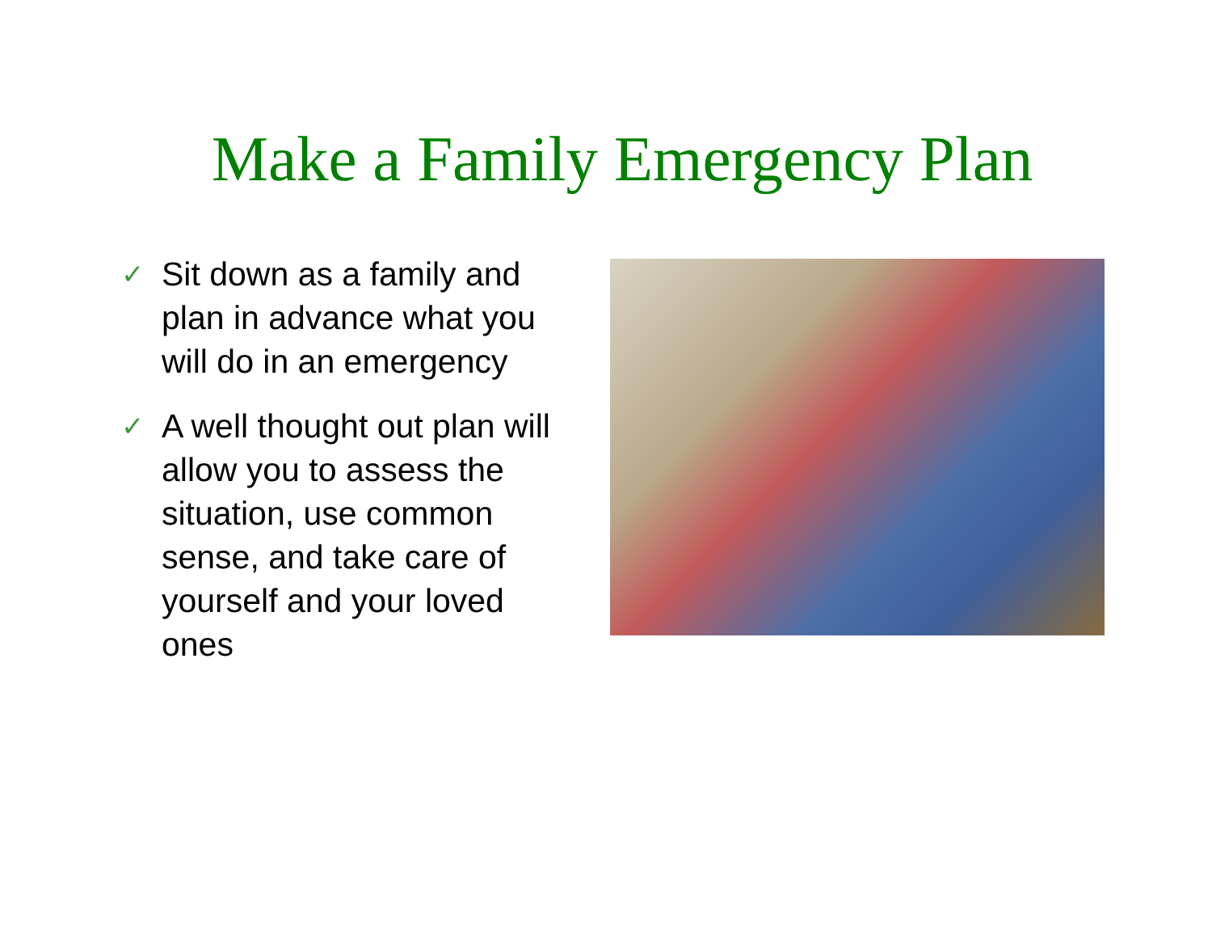Make a Family Emergency Plan
✓ Sit down as a family and plan in advance what you will do in an emergency
✓ A well thought out plan will allow you to assess the situation, use common sense, and take care of yourself and your loved ones